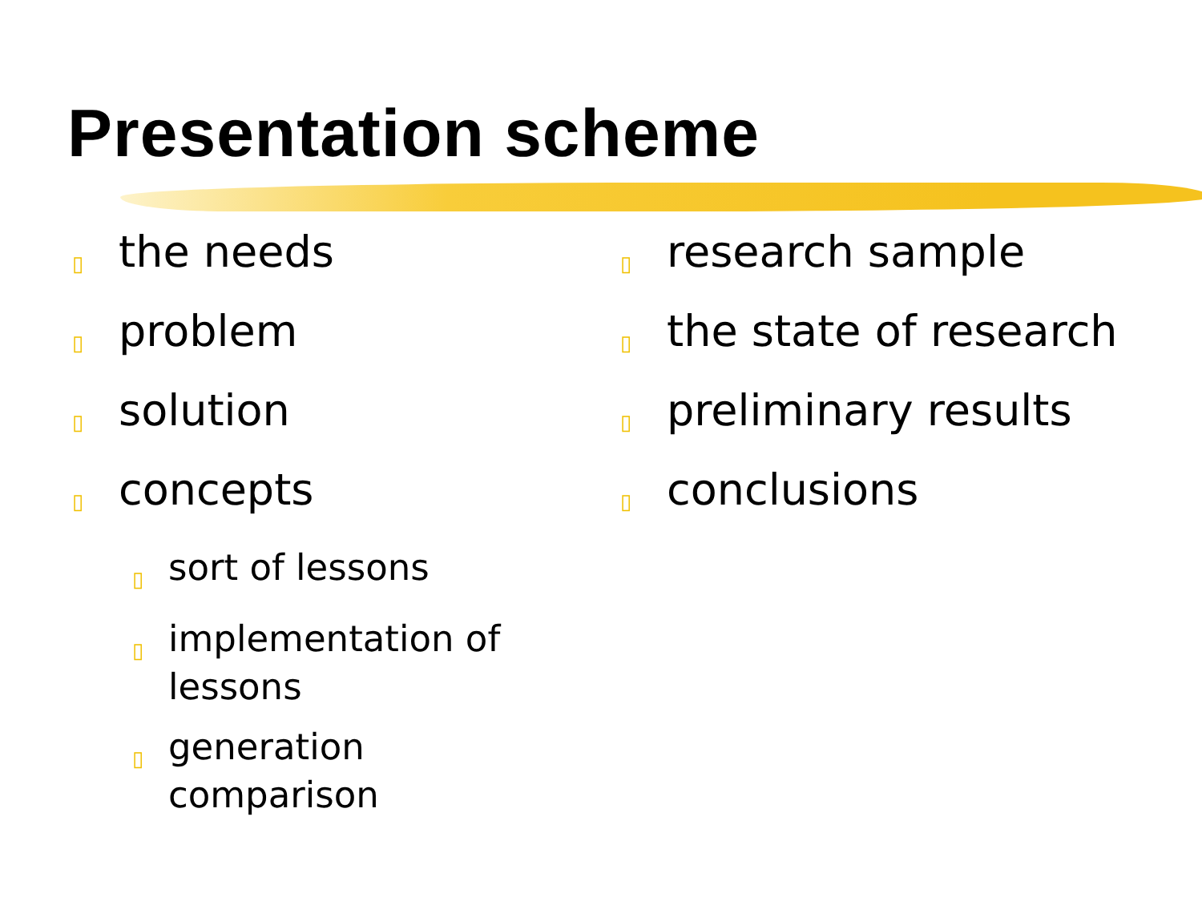Presentation scheme
▯ the needs
▯ problem
▯ solution
▯ concepts
▯ sort of lessons
▯ implementation of lessons
▯ generation comparison
▯ research sample
▯ the state of research
▯ preliminary results
▯ conclusions